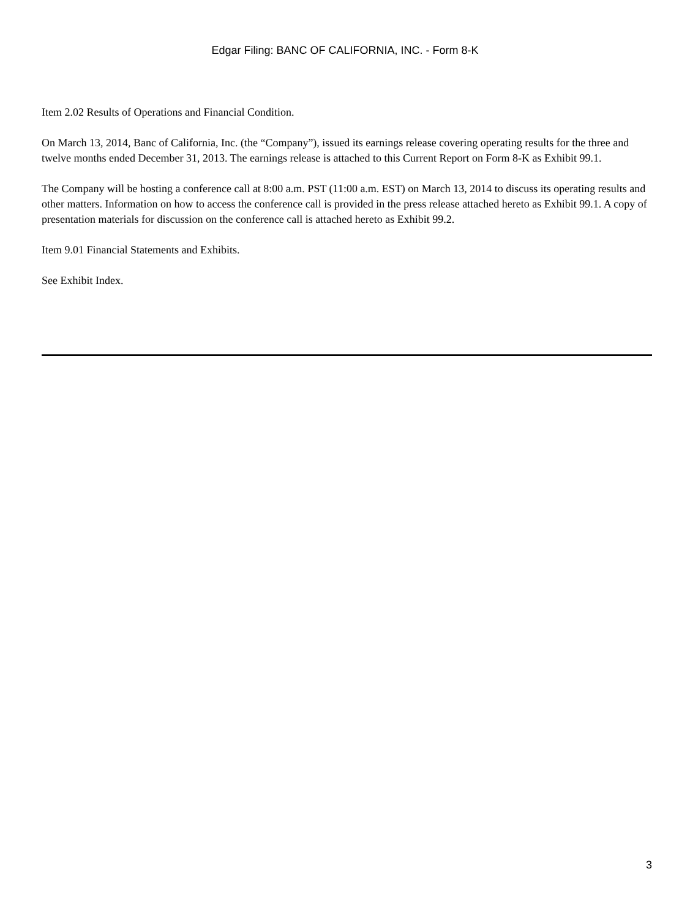Edgar Filing: BANC OF CALIFORNIA, INC. - Form 8-K
Item 2.02 Results of Operations and Financial Condition.
On March 13, 2014, Banc of California, Inc. (the “Company”), issued its earnings release covering operating results for the three and twelve months ended December 31, 2013. The earnings release is attached to this Current Report on Form 8-K as Exhibit 99.1.
The Company will be hosting a conference call at 8:00 a.m. PST (11:00 a.m. EST) on March 13, 2014 to discuss its operating results and other matters. Information on how to access the conference call is provided in the press release attached hereto as Exhibit 99.1. A copy of presentation materials for discussion on the conference call is attached hereto as Exhibit 99.2.
Item 9.01 Financial Statements and Exhibits.
See Exhibit Index.
3